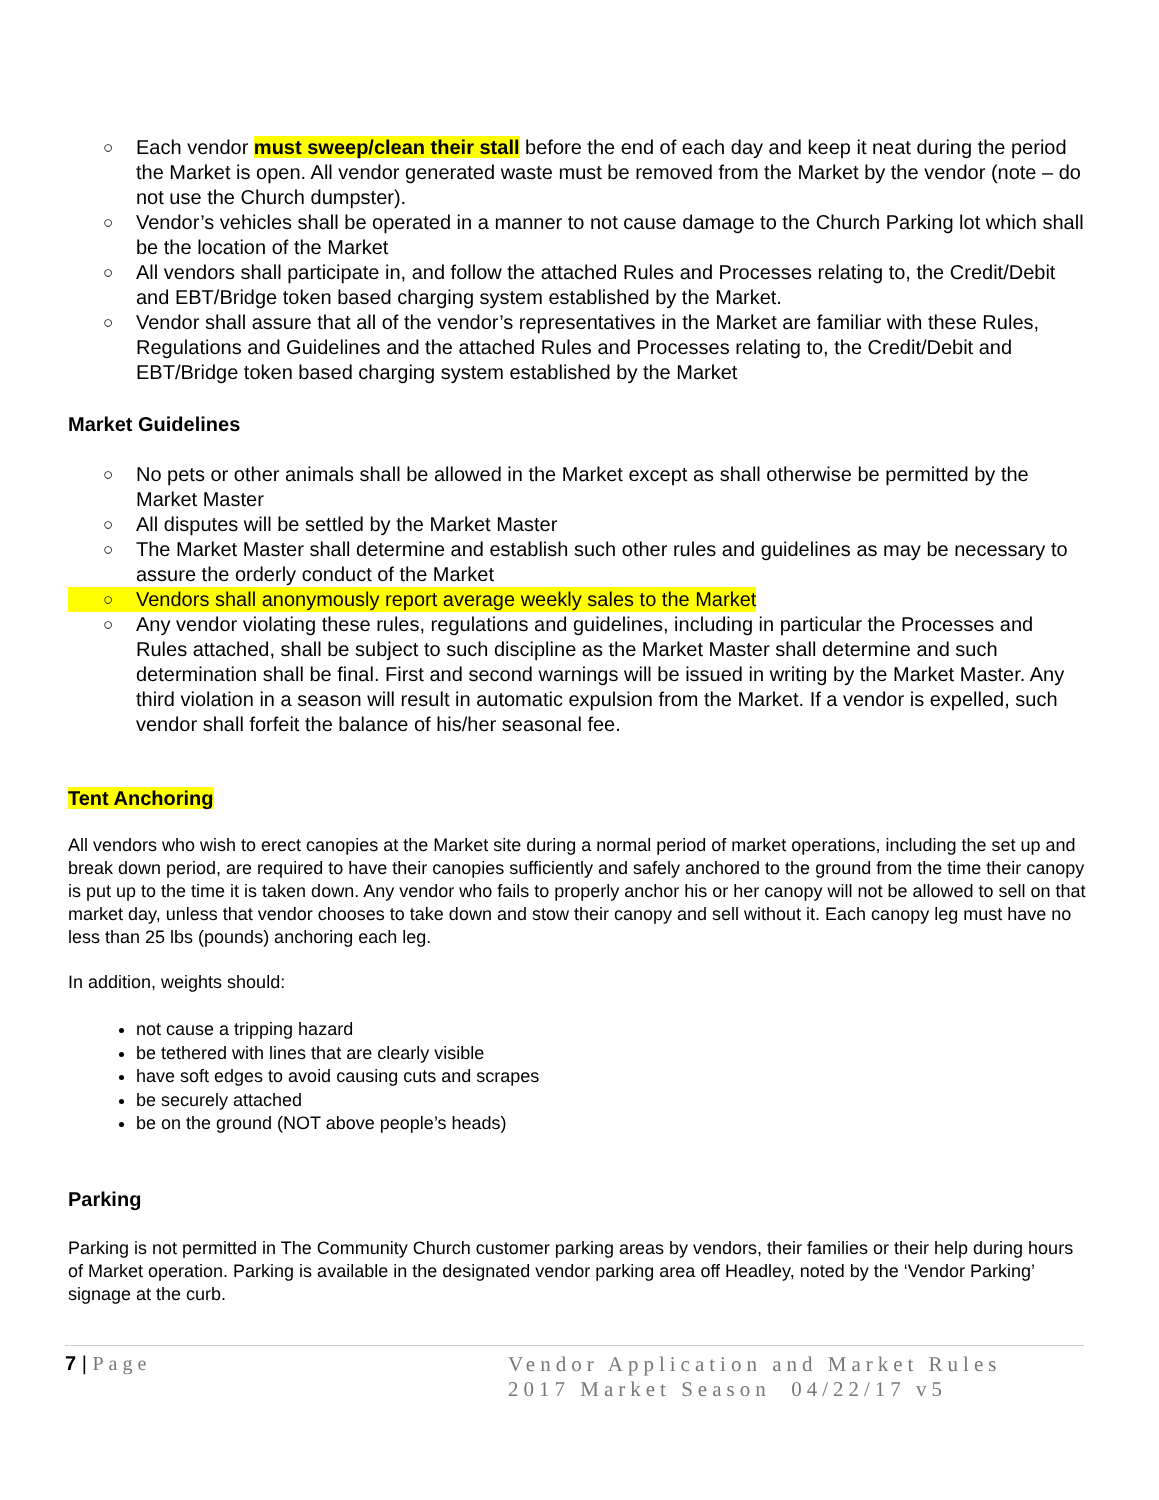○ Each vendor must sweep/clean their stall before the end of each day and keep it neat during the period the Market is open. All vendor generated waste must be removed from the Market by the vendor (note – do not use the Church dumpster).
○ Vendor’s vehicles shall be operated in a manner to not cause damage to the Church Parking lot which shall be the location of the Market
○ All vendors shall participate in, and follow the attached Rules and Processes relating to, the Credit/Debit and EBT/Bridge token based charging system established by the Market.
○ Vendor shall assure that all of the vendor’s representatives in the Market are familiar with these Rules, Regulations and Guidelines and the attached Rules and Processes relating to, the Credit/Debit and EBT/Bridge token based charging system established by the Market
Market Guidelines
○ No pets or other animals shall be allowed in the Market except as shall otherwise be permitted by the Market Master
○ All disputes will be settled by the Market Master
○ The Market Master shall determine and establish such other rules and guidelines as may be necessary to assure the orderly conduct of the Market
○ Vendors shall anonymously report average weekly sales to the Market
○ Any vendor violating these rules, regulations and guidelines, including in particular the Processes and Rules attached, shall be subject to such discipline as the Market Master shall determine and such determination shall be final. First and second warnings will be issued in writing by the Market Master. Any third violation in a season will result in automatic expulsion from the Market. If a vendor is expelled, such vendor shall forfeit the balance of his/her seasonal fee.
Tent Anchoring
All vendors who wish to erect canopies at the Market site during a normal period of market operations, including the set up and break down period, are required to have their canopies sufficiently and safely anchored to the ground from the time their canopy is put up to the time it is taken down. Any vendor who fails to properly anchor his or her canopy will not be allowed to sell on that market day, unless that vendor chooses to take down and stow their canopy and sell without it. Each canopy leg must have no less than 25 lbs (pounds) anchoring each leg.
In addition, weights should:
not cause a tripping hazard
be tethered with lines that are clearly visible
have soft edges to avoid causing cuts and scrapes
be securely attached
be on the ground (NOT above people’s heads)
Parking
Parking is not permitted in The Community Church customer parking areas by vendors, their families or their help during hours of Market operation. Parking is available in the designated vendor parking area off Headley, noted by the ‘Vendor Parking’ signage at the curb.
7 | Page
Vendor Application and Market Rules
2017 Market Season 04/22/17 v5